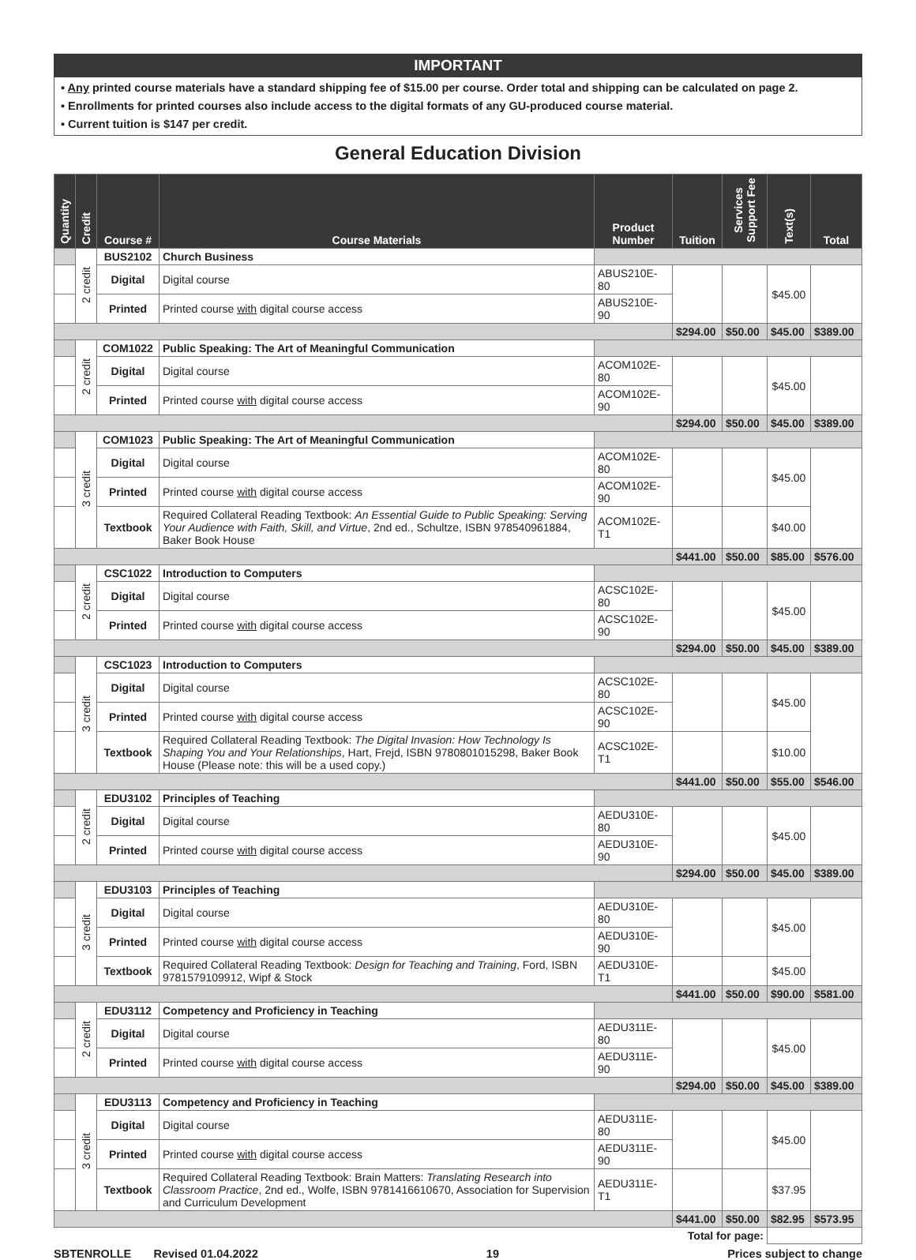IMPORTANT
• Any printed course materials have a standard shipping fee of $15.00 per course. Order total and shipping can be calculated on page 2.
• Enrollments for printed courses also include access to the digital formats of any GU-produced course material.
• Current tuition is $147 per credit.
General Education Division
| Quantity | Credit | Course # | Course Materials | Product Number | Tuition | Services Support Fee | Text(s) | Total |
| --- | --- | --- | --- | --- | --- | --- | --- | --- |
| | 2 credit | BUS2102 | Church Business | | | | | |
| | | Digital | Digital course | ABUS210E-80 | | | $45.00 | |
| | | Printed | Printed course with digital course access | ABUS210E-90 | | | | |
| | | | | | $294.00 | $50.00 | $45.00 | $389.00 |
| | 2 credit | COM1022 | Public Speaking: The Art of Meaningful Communication | | | | | |
| | | Digital | Digital course | ACOM102E-80 | | | $45.00 | |
| | | Printed | Printed course with digital course access | ACOM102E-90 | | | | |
| | | | | | $294.00 | $50.00 | $45.00 | $389.00 |
| | 3 credit | COM1023 | Public Speaking: The Art of Meaningful Communication | | | | | |
| | | Digital | Digital course | ACOM102E-80 | | | $45.00 | |
| | | Printed | Printed course with digital course access | ACOM102E-90 | | | | |
| | | Textbook | Required Collateral Reading Textbook: An Essential Guide to Public Speaking: Serving Your Audience with Faith, Skill, and Virtue , 2nd ed., Schultze, ISBN 978540961884, Baker Book House | ACOM102E-T1 | | | $40.00 | |
| | | | | | $441.00 | $50.00 | $85.00 | $576.00 |
| | 2 credit | CSC1022 | Introduction to Computers | | | | | |
| | | Digital | Digital course | ACSC102E-80 | | | $45.00 | |
| | | Printed | Printed course with digital course access | ACSC102E-90 | | | | |
| | | | | | $294.00 | $50.00 | $45.00 | $389.00 |
| | 3 credit | CSC1023 | Introduction to Computers | | | | | |
| | | Digital | Digital course | ACSC102E-80 | | | $45.00 | |
| | | Printed | Printed course with digital course access | ACSC102E-90 | | | | |
| | | Textbook | Required Collateral Reading Textbook: The Digital Invasion: How Technology Is Shaping You and Your Relationships , Hart, Frejd, ISBN 9780801015298, Baker Book House (Please note: this will be a used copy.) | ACSC102E-T1 | | | $10.00 | |
| | | | | | $441.00 | $50.00 | $55.00 | $546.00 |
| | 2 credit | EDU3102 | Principles of Teaching | | | | | |
| | | Digital | Digital course | AEDU310E-80 | | | $45.00 | |
| | | Printed | Printed course with digital course access | AEDU310E-90 | | | | |
| | | | | | $294.00 | $50.00 | $45.00 | $389.00 |
| | 3 credit | EDU3103 | Principles of Teaching | | | | | |
| | | Digital | Digital course | AEDU310E-80 | | | $45.00 | |
| | | Printed | Printed course with digital course access | AEDU310E-90 | | | | |
| | | Textbook | Required Collateral Reading Textbook: Design for Teaching and Training , Ford, ISBN 9781579109912, Wipf & Stock | AEDU310E-T1 | | | $45.00 | |
| | | | | | $441.00 | $50.00 | $90.00 | $581.00 |
| | 2 credit | EDU3112 | Competency and Proficiency in Teaching | | | | | |
| | | Digital | Digital course | AEDU311E-80 | | | $45.00 | |
| | | Printed | Printed course with digital course access | AEDU311E-90 | | | | |
| | | | | | $294.00 | $50.00 | $45.00 | $389.00 |
| | 3 credit | EDU3113 | Competency and Proficiency in Teaching | | | | | |
| | | Digital | Digital course | AEDU311E-80 | | | $45.00 | |
| | | Printed | Printed course with digital course access | AEDU311E-90 | | | | |
| | | Textbook | Required Collateral Reading Textbook: Brain Matters: Translating Research into Classroom Practice , 2nd ed., Wolfe, ISBN 9781416610670, Association for Supervision and Curriculum Development | AEDU311E-T1 | | | $37.95 | |
| | | | | | $441.00 | $50.00 | $82.95 | $573.95 |
| Total for page: | | | | | | | | |
SBTENROLLE Revised 01.04.2022 19 Prices subject to change